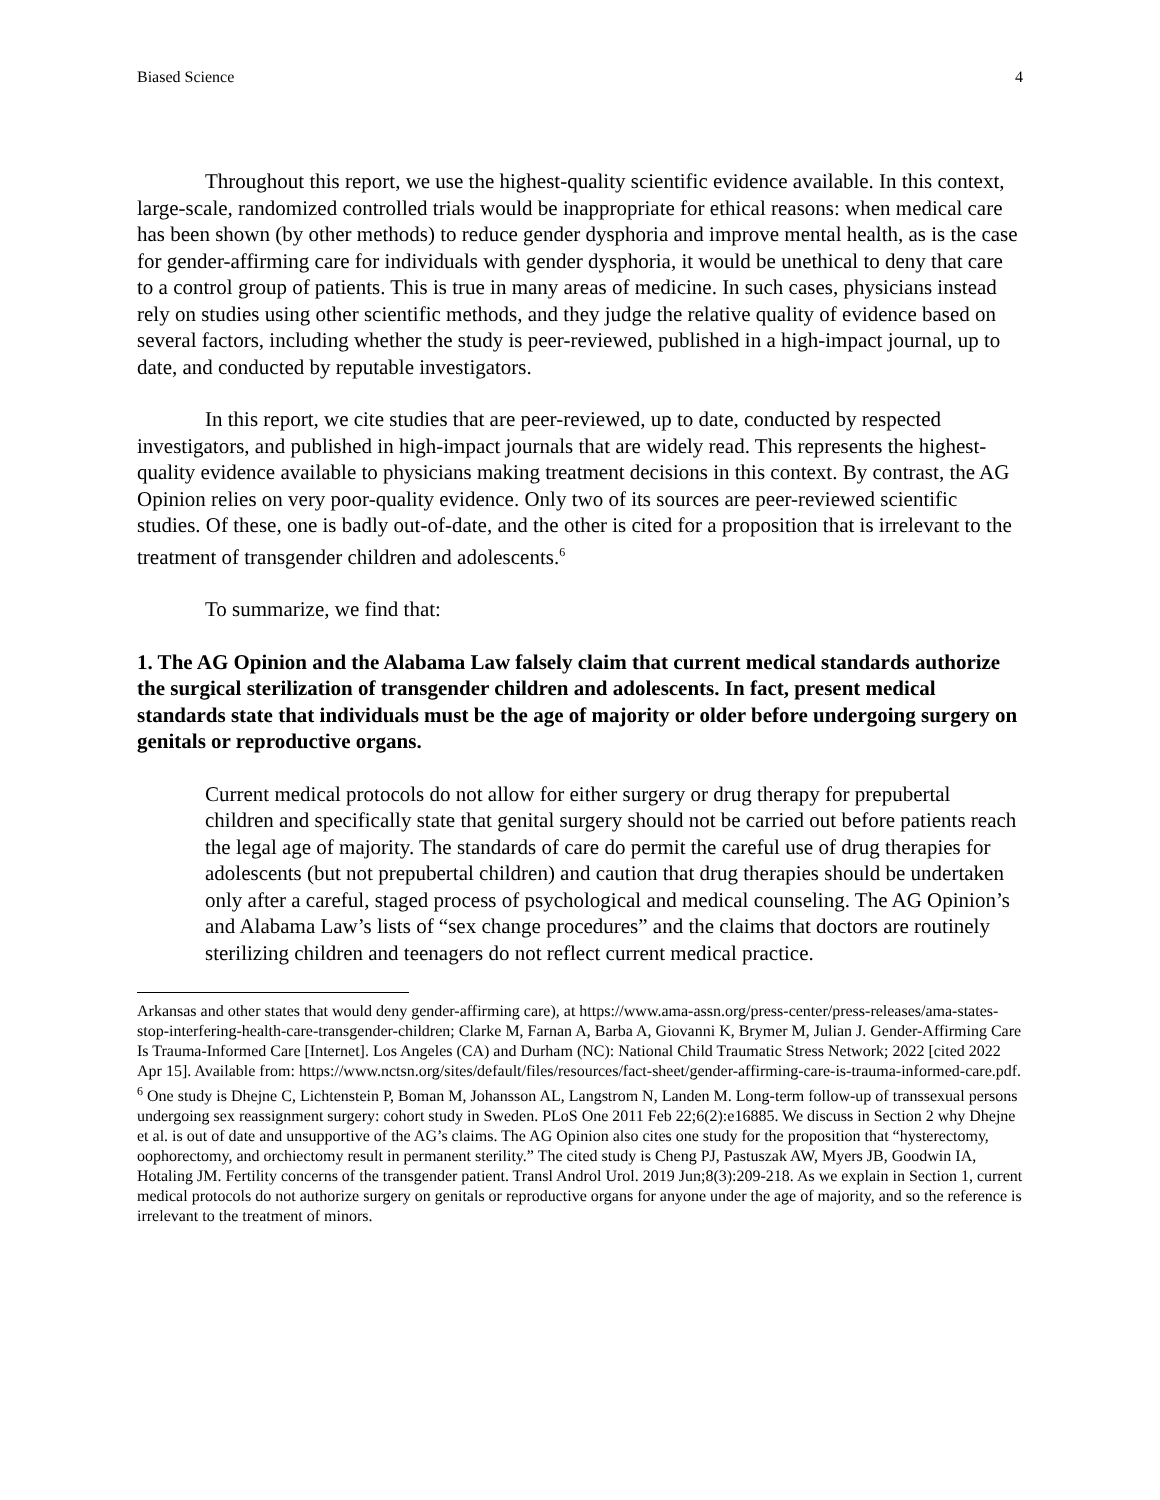Biased Science 4
Throughout this report, we use the highest-quality scientific evidence available. In this context, large-scale, randomized controlled trials would be inappropriate for ethical reasons: when medical care has been shown (by other methods) to reduce gender dysphoria and improve mental health, as is the case for gender-affirming care for individuals with gender dysphoria, it would be unethical to deny that care to a control group of patients. This is true in many areas of medicine. In such cases, physicians instead rely on studies using other scientific methods, and they judge the relative quality of evidence based on several factors, including whether the study is peer-reviewed, published in a high-impact journal, up to date, and conducted by reputable investigators.
In this report, we cite studies that are peer-reviewed, up to date, conducted by respected investigators, and published in high-impact journals that are widely read. This represents the highest-quality evidence available to physicians making treatment decisions in this context. By contrast, the AG Opinion relies on very poor-quality evidence. Only two of its sources are peer-reviewed scientific studies. Of these, one is badly out-of-date, and the other is cited for a proposition that is irrelevant to the treatment of transgender children and adolescents.<sup>6</sup>
To summarize, we find that:
1. The AG Opinion and the Alabama Law falsely claim that current medical standards authorize the surgical sterilization of transgender children and adolescents. In fact, present medical standards state that individuals must be the age of majority or older before undergoing surgery on genitals or reproductive organs.
Current medical protocols do not allow for either surgery or drug therapy for prepubertal children and specifically state that genital surgery should not be carried out before patients reach the legal age of majority. The standards of care do permit the careful use of drug therapies for adolescents (but not prepubertal children) and caution that drug therapies should be undertaken only after a careful, staged process of psychological and medical counseling. The AG Opinion’s and Alabama Law’s lists of “sex change procedures” and the claims that doctors are routinely sterilizing children and teenagers do not reflect current medical practice.
Arkansas and other states that would deny gender-affirming care), at https://www.ama-assn.org/press-center/press-releases/ama-states-stop-interfering-health-care-transgender-children; Clarke M, Farnan A, Barba A, Giovanni K, Brymer M, Julian J. Gender-Affirming Care Is Trauma-Informed Care [Internet]. Los Angeles (CA) and Durham (NC): National Child Traumatic Stress Network; 2022 [cited 2022 Apr 15]. Available from: https://www.nctsn.org/sites/default/files/resources/fact-sheet/gender-affirming-care-is-trauma-informed-care.pdf.
<sup>6</sup> One study is Dhejne C, Lichtenstein P, Boman M, Johansson AL, Langstrom N, Landen M. Long-term follow-up of transsexual persons undergoing sex reassignment surgery: cohort study in Sweden. PLoS One 2011 Feb 22;6(2):e16885. We discuss in Section 2 why Dhejne et al. is out of date and unsupportive of the AG’s claims. The AG Opinion also cites one study for the proposition that “hysterectomy, oophorectomy, and orchiectomy result in permanent sterility.” The cited study is Cheng PJ, Pastuszak AW, Myers JB, Goodwin IA, Hotaling JM. Fertility concerns of the transgender patient. Transl Androl Urol. 2019 Jun;8(3):209-218. As we explain in Section 1, current medical protocols do not authorize surgery on genitals or reproductive organs for anyone under the age of majority, and so the reference is irrelevant to the treatment of minors.